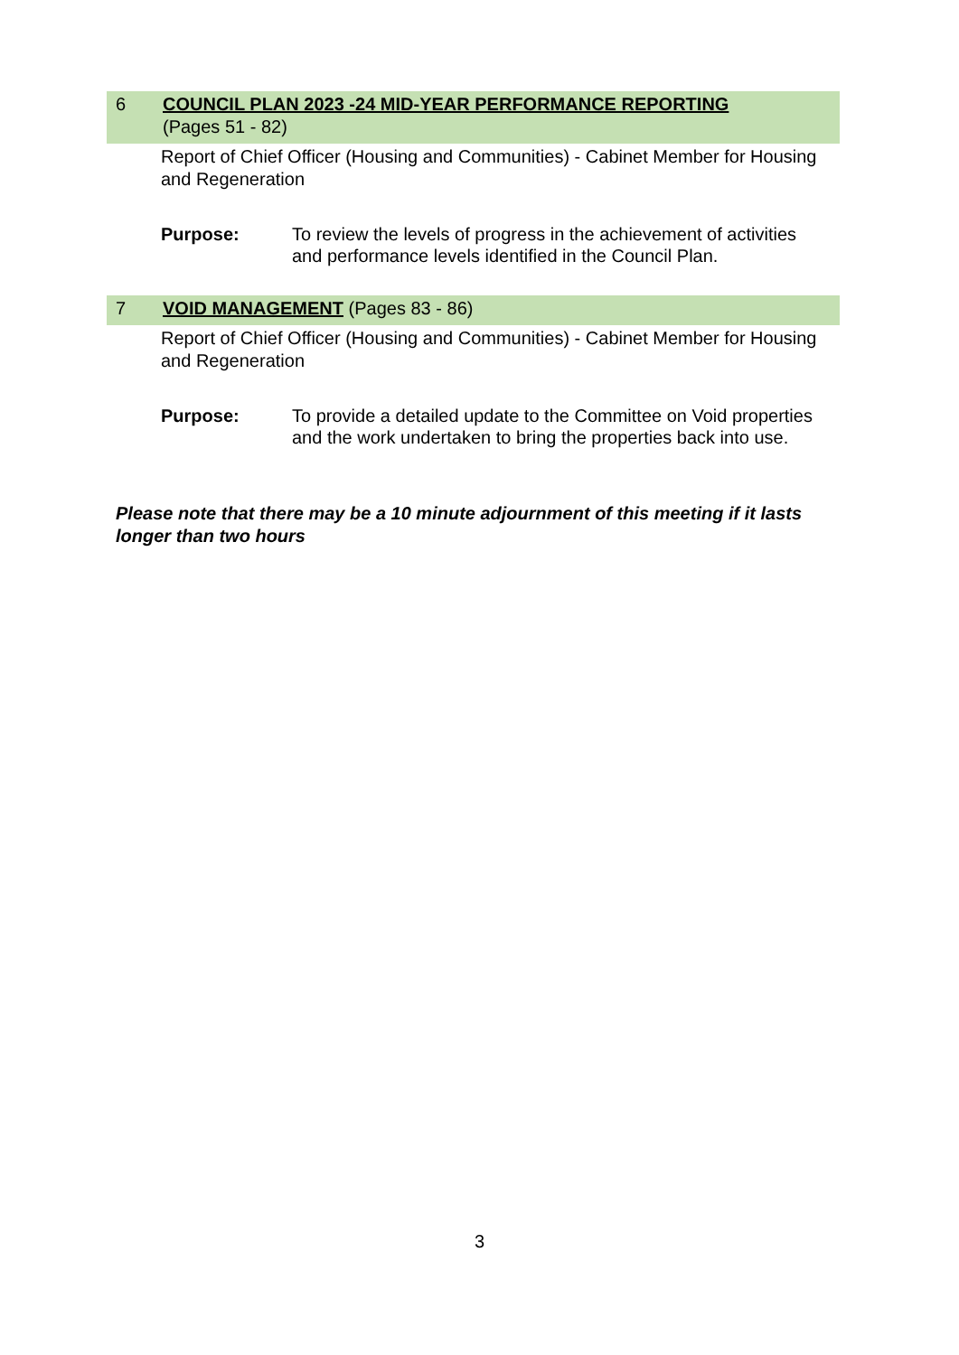6 COUNCIL PLAN 2023 -24 MID-YEAR PERFORMANCE REPORTING
(Pages 51 - 82)
Report of Chief Officer (Housing and Communities) - Cabinet Member for Housing and Regeneration
Purpose: To review the levels of progress in the achievement of activities and performance levels identified in the Council Plan.
7 VOID MANAGEMENT (Pages 83 - 86)
Report of Chief Officer (Housing and Communities) - Cabinet Member for Housing and Regeneration
Purpose: To provide a detailed update to the Committee on Void properties and the work undertaken to bring the properties back into use.
Please note that there may be a 10 minute adjournment of this meeting if it lasts longer than two hours
3